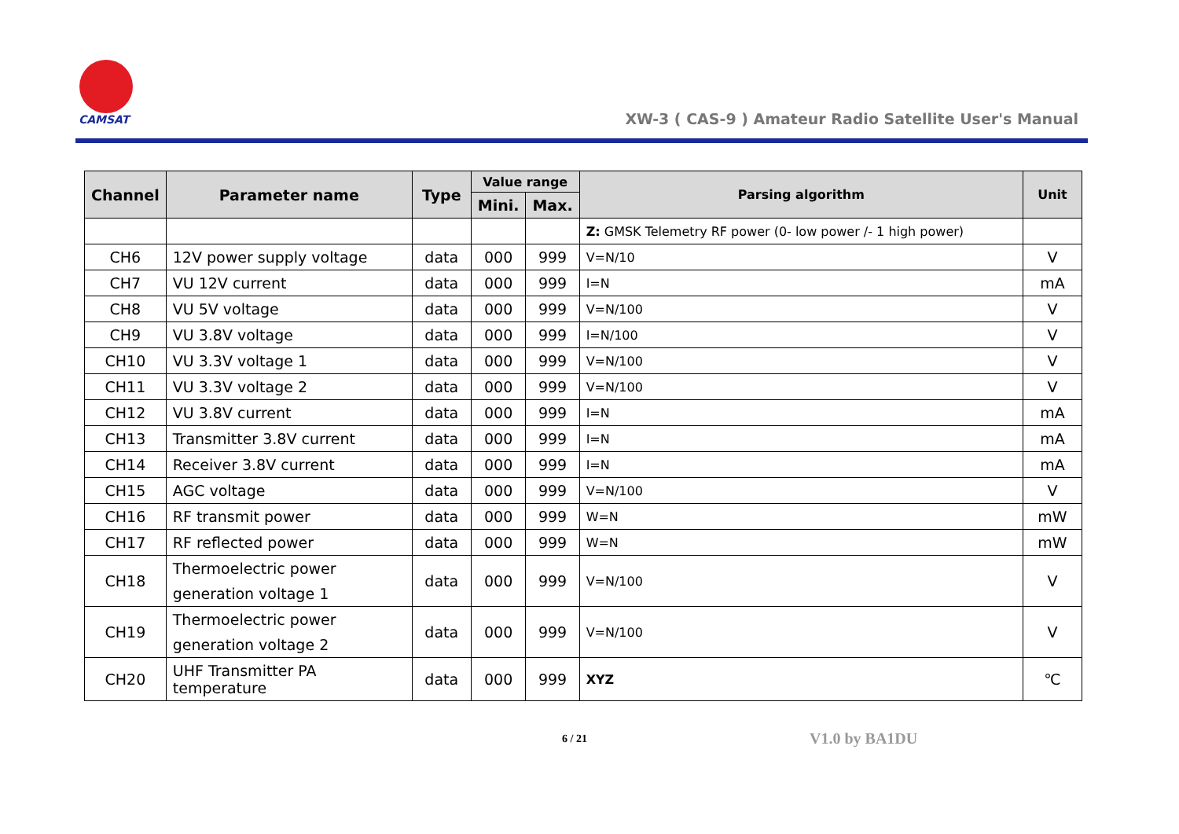CAMSAT
XW-3 ( CAS-9 ) Amateur Radio Satellite User's Manual
| Channel | Parameter name | Type | Value range | | Parsing algorithm | Unit |
| --- | --- | --- | --- | --- | --- | --- |
| | | | Mini. | Max. | | |
| | | | | | Z: GMSK Telemetry RF power (0- low power /- 1 high power) | |
| CH6 | 12V power supply voltage | data | 000 | 999 | V=N/10 | V |
| CH7 | VU 12V current | data | 000 | 999 | I=N | mA |
| CH8 | VU 5V voltage | data | 000 | 999 | V=N/100 | V |
| CH9 | VU 3.8V voltage | data | 000 | 999 | I=N/100 | V |
| CH10 | VU 3.3V voltage 1 | data | 000 | 999 | V=N/100 | V |
| CH11 | VU 3.3V voltage 2 | data | 000 | 999 | V=N/100 | V |
| CH12 | VU 3.8V current | data | 000 | 999 | I=N | mA |
| CH13 | Transmitter 3.8V current | data | 000 | 999 | I=N | mA |
| CH14 | Receiver 3.8V current | data | 000 | 999 | I=N | mA |
| CH15 | AGC voltage | data | 000 | 999 | V=N/100 | V |
| CH16 | RF transmit power | data | 000 | 999 | W=N | mW |
| CH17 | RF reflected power | data | 000 | 999 | W=N | mW |
| CH18 | Thermoelectric power generation voltage 1 | data | 000 | 999 | V=N/100 | V |
| CH19 | Thermoelectric power generation voltage 2 | data | 000 | 999 | V=N/100 | V |
| CH20 | UHF Transmitter PA temperature | data | 000 | 999 | XYZ | ℃ |
6 / 21 V1.0 by BA1DU